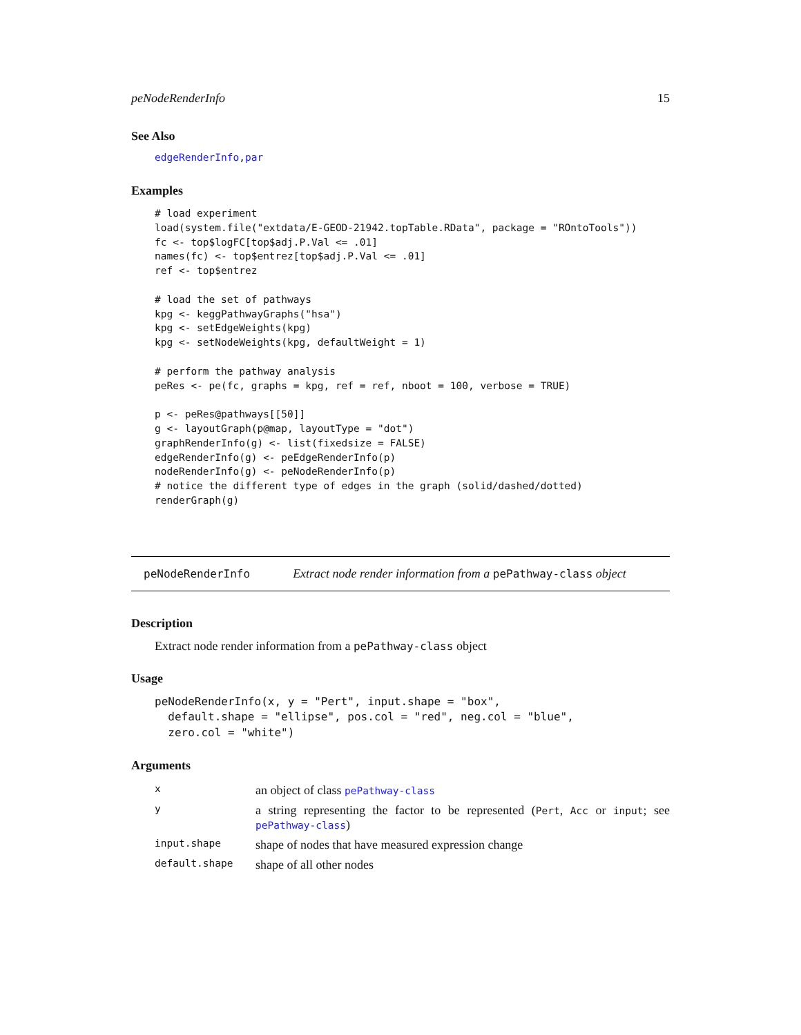peNodeRenderInfo 15
See Also
edgeRenderInfo,par
Examples
# load experiment
load(system.file("extdata/E-GEOD-21942.topTable.RData", package = "ROntoTools"))
fc <- top$logFC[top$adj.P.Val <= .01]
names(fc) <- top$entrez[top$adj.P.Val <= .01]
ref <- top$entrez

# load the set of pathways
kpg <- keggPathwayGraphs("hsa")
kpg <- setEdgeWeights(kpg)
kpg <- setNodeWeights(kpg, defaultWeight = 1)

# perform the pathway analysis
peRes <- pe(fc, graphs = kpg, ref = ref, nboot = 100, verbose = TRUE)

p <- peRes@pathways[[50]]
g <- layoutGraph(p@map, layoutType = "dot")
graphRenderInfo(g) <- list(fixedsize = FALSE)
edgeRenderInfo(g) <- peEdgeRenderInfo(p)
nodeRenderInfo(g) <- peNodeRenderInfo(p)
# notice the different type of edges in the graph (solid/dashed/dotted)
renderGraph(g)
peNodeRenderInfo Extract node render information from a pePathway-class object
Description
Extract node render information from a pePathway-class object
Usage
peNodeRenderInfo(x, y = "Pert", input.shape = "box",
  default.shape = "ellipse", pos.col = "red", neg.col = "blue",
  zero.col = "white")
Arguments
| x | an object of class pePathway-class |
| y | a string representing the factor to be represented ( Pert , Acc or input ; see pePathway-class ) |
| input.shape | shape of nodes that have measured expression change |
| default.shape | shape of all other nodes |